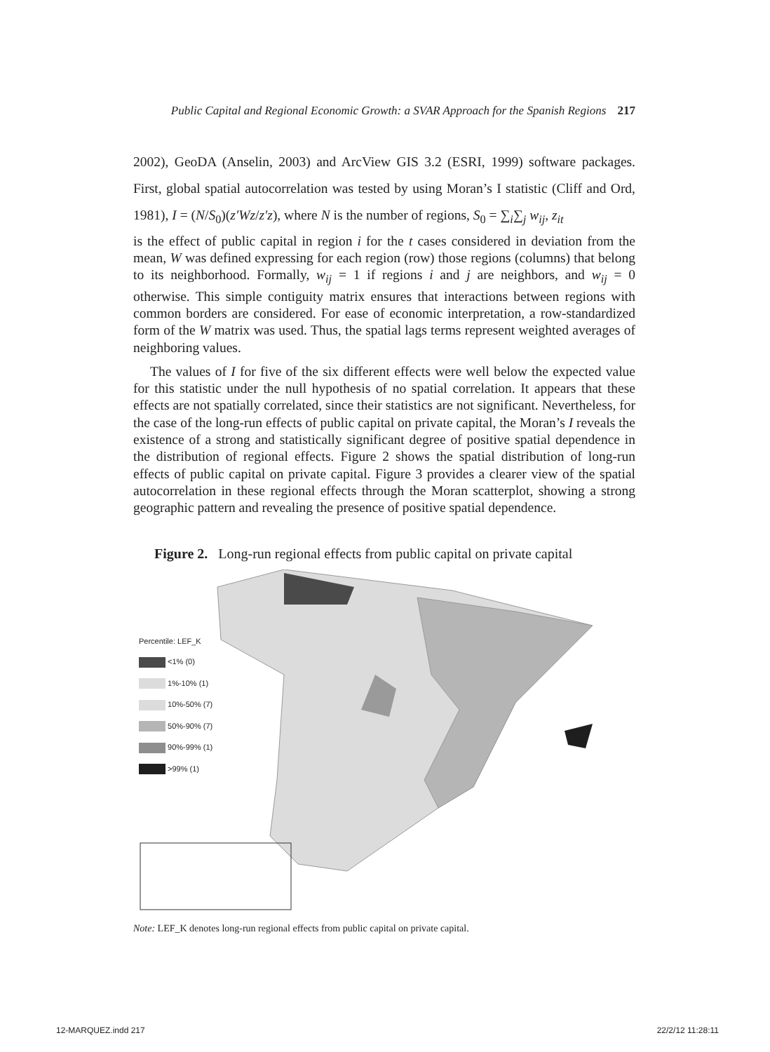Public Capital and Regional Economic Growth: a SVAR Approach for the Spanish Regions 217
2002), GeoDA (Anselin, 2003) and ArcView GIS 3.2 (ESRI, 1999) software packages. First, global spatial autocorrelation was tested by using Moran’s I statistic (Cliff and Ord, 1981), I = (N/S<sub>0</sub>)(z′Wz/z′z), where N is the number of regions, S<sub>0</sub> = ∑<sub>i</sub>∑<sub>j</sub> w<sub>ij</sub>, z<sub>it</sub>
is the effect of public capital in region i for the t cases considered in deviation from the mean, W was defined expressing for each region (row) those regions (columns) that belong to its neighborhood. Formally, w<sub>ij</sub> = 1 if regions i and j are neighbors, and w<sub>ij</sub> = 0 otherwise. This simple contiguity matrix ensures that interactions between regions with common borders are considered. For ease of economic interpretation, a row-standardized form of the W matrix was used. Thus, the spatial lags terms represent weighted averages of neighboring values.
The values of I for five of the six different effects were well below the expected value for this statistic under the null hypothesis of no spatial correlation. It appears that these effects are not spatially correlated, since their statistics are not significant. Nevertheless, for the case of the long-run effects of public capital on private capital, the Moran’s I reveals the existence of a strong and statistically significant degree of positive spatial dependence in the distribution of regional effects. Figure 2 shows the spatial distribution of long-run effects of public capital on private capital. Figure 3 provides a clearer view of the spatial autocorrelation in these regional effects through the Moran scatterplot, showing a strong geographic pattern and revealing the presence of positive spatial dependence.
Figure 2. Long-run regional effects from public capital on private capital
Percentile: LEF_K
<1% (0)
1%-10% (1)
10%-50% (7)
50%-90% (7)
90%-99% (1)
>99% (1)
Note: LEF_K denotes long-run regional effects from public capital on private capital.
12-MARQUEZ.indd 217 22/2/12 11:28:11